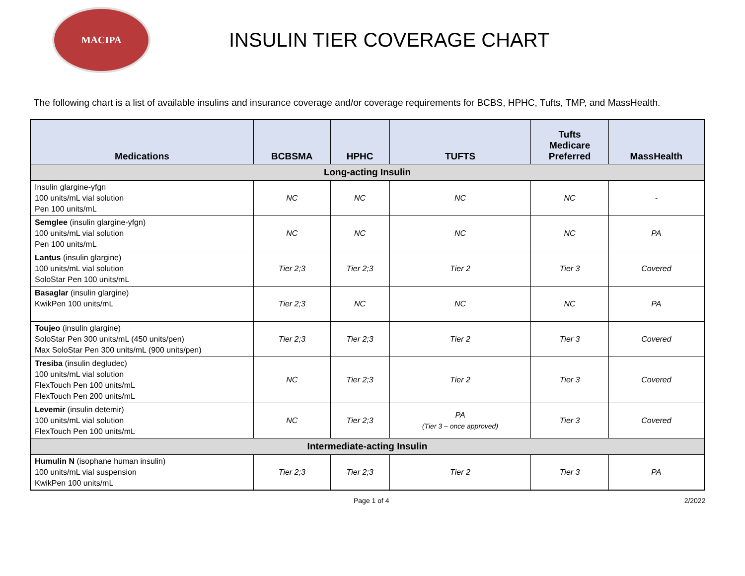MACIPA
INSULIN TIER COVERAGE CHART
The following chart is a list of available insulins and insurance coverage and/or coverage requirements for BCBS, HPHC, Tufts, TMP, and MassHealth.
| Medications | BCBSMA | HPHC | TUFTS | Tufts Medicare Preferred | MassHealth |
| --- | --- | --- | --- | --- | --- |
| Long-acting Insulin | | | | | |
| Insulin glargine-yfgn 100 units/mL vial solution Pen 100 units/mL | NC | NC | NC | NC | - |
| Semglee (insulin glargine-yfgn) 100 units/mL vial solution Pen 100 units/mL | NC | NC | NC | NC | PA |
| Lantus (insulin glargine) 100 units/mL vial solution SoloStar Pen 100 units/mL | Tier 2;3 | Tier 2;3 | Tier 2 | Tier 3 | Covered |
| Basaglar (insulin glargine) KwikPen 100 units/mL | Tier 2;3 | NC | NC | NC | PA |
| Toujeo (insulin glargine) SoloStar Pen 300 units/mL (450 units/pen) Max SoloStar Pen 300 units/mL (900 units/pen) | Tier 2;3 | Tier 2;3 | Tier 2 | Tier 3 | Covered |
| Tresiba (insulin degludec) 100 units/mL vial solution FlexTouch Pen 100 units/mL FlexTouch Pen 200 units/mL | NC | Tier 2;3 | Tier 2 | Tier 3 | Covered |
| Levemir (insulin detemir) 100 units/mL vial solution FlexTouch Pen 100 units/mL | NC | Tier 2;3 | PA (Tier 3 – once approved) | Tier 3 | Covered |
| Intermediate-acting Insulin | | | | | |
| Humulin N (isophane human insulin) 100 units/mL vial suspension KwikPen 100 units/mL | Tier 2;3 | Tier 2;3 | Tier 2 | Tier 3 | PA |
Page 1 of 4 2/2022